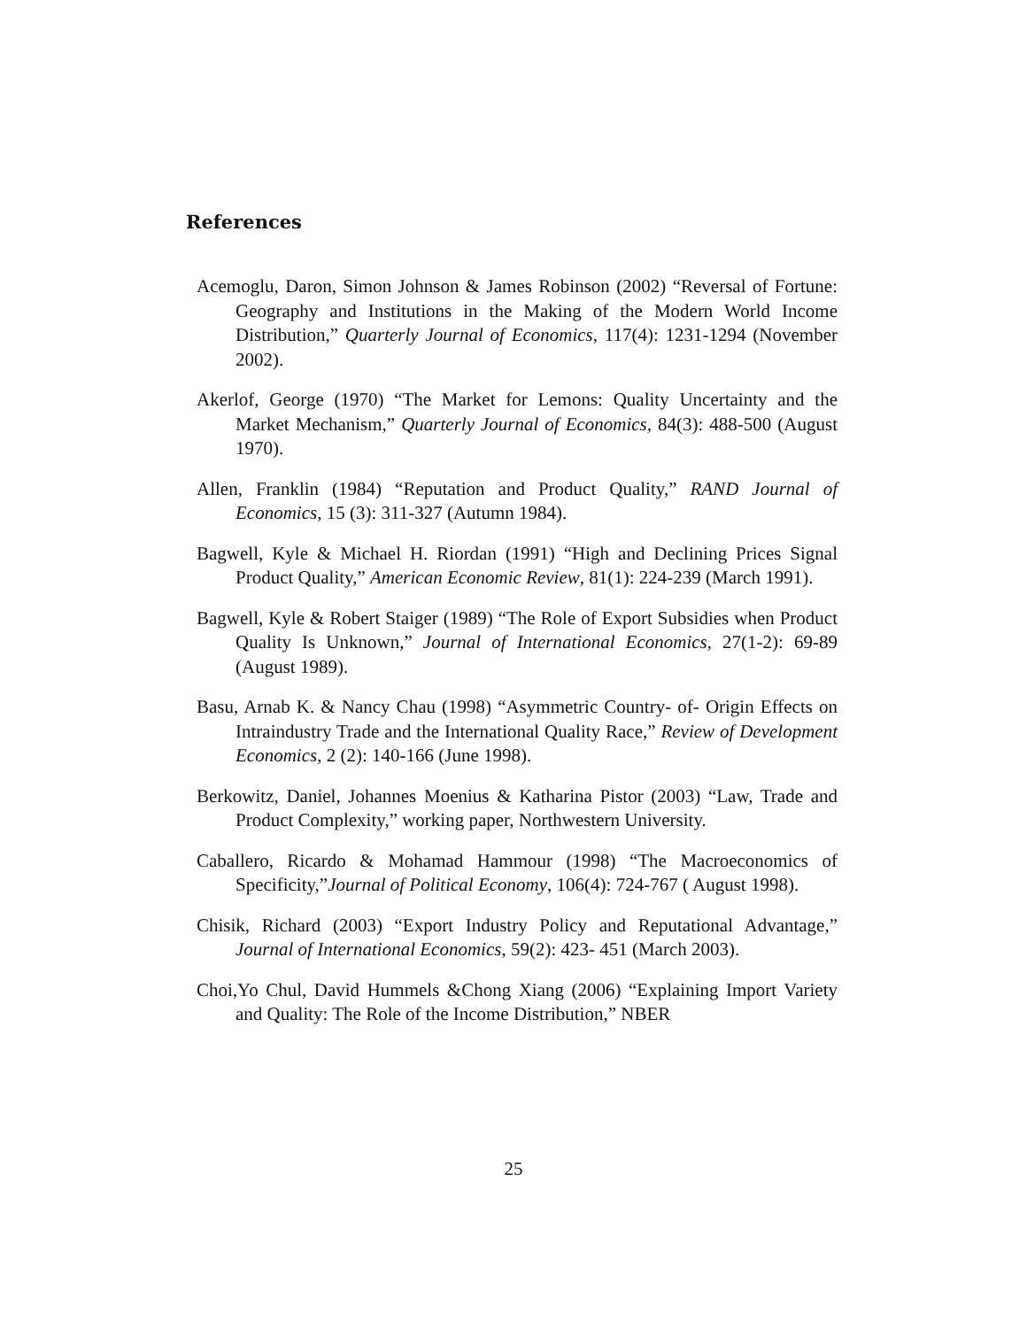References
Acemoglu, Daron, Simon Johnson & James Robinson (2002) “Reversal of Fortune: Geography and Institutions in the Making of the Modern World Income Distribution,” Quarterly Journal of Economics, 117(4): 1231-1294 (November 2002).
Akerlof, George (1970) “The Market for Lemons: Quality Uncertainty and the Market Mechanism,” Quarterly Journal of Economics, 84(3): 488-500 (August 1970).
Allen, Franklin (1984) “Reputation and Product Quality,” RAND Journal of Economics, 15 (3): 311-327 (Autumn 1984).
Bagwell, Kyle & Michael H. Riordan (1991) “High and Declining Prices Signal Product Quality,” American Economic Review, 81(1): 224-239 (March 1991).
Bagwell, Kyle & Robert Staiger (1989) “The Role of Export Subsidies when Product Quality Is Unknown,” Journal of International Economics, 27(1-2): 69-89 (August 1989).
Basu, Arnab K. & Nancy Chau (1998) “Asymmetric Country- of- Origin Effects on Intraindustry Trade and the International Quality Race,” Review of Development Economics, 2 (2): 140-166 (June 1998).
Berkowitz, Daniel, Johannes Moenius & Katharina Pistor (2003) “Law, Trade and Product Complexity,” working paper, Northwestern University.
Caballero, Ricardo & Mohamad Hammour (1998) “The Macroeconomics of Specificity,”Journal of Political Economy, 106(4): 724-767 ( August 1998).
Chisik, Richard (2003) “Export Industry Policy and Reputational Advantage,” Journal of International Economics, 59(2): 423- 451 (March 2003).
Choi,Yo Chul, David Hummels &Chong Xiang (2006) “Explaining Import Variety and Quality: The Role of the Income Distribution,” NBER
25